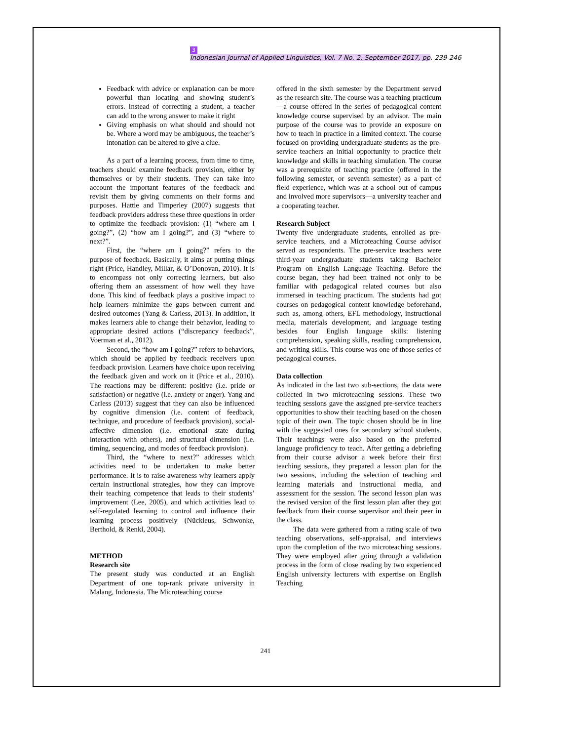3
Indonesian Journal of Applied Linguistics, Vol. 7 No. 2, September 2017, pp. 239-246
Feedback with advice or explanation can be more powerful than locating and showing student’s errors. Instead of correcting a student, a teacher can add to the wrong answer to make it right
Giving emphasis on what should and should not be. Where a word may be ambiguous, the teacher’s intonation can be altered to give a clue.
As a part of a learning process, from time to time, teachers should examine feedback provision, either by themselves or by their students. They can take into account the important features of the feedback and revisit them by giving comments on their forms and purposes. Hattie and Timperley (2007) suggests that feedback providers address these three questions in order to optimize the feedback provision: (1) “where am I going?”, (2) “how am I going?”, and (3) “where to next?”.
First, the “where am I going?” refers to the purpose of feedback. Basically, it aims at putting things right (Price, Handley, Millar, & O’Donovan, 2010). It is to encompass not only correcting learners, but also offering them an assessment of how well they have done. This kind of feedback plays a positive impact to help learners minimize the gaps between current and desired outcomes (Yang & Carless, 2013). In addition, it makes learners able to change their behavior, leading to appropriate desired actions (“discrepancy feedback”, Voerman et al., 2012).
Second, the “how am I going?” refers to behaviors, which should be applied by feedback receivers upon feedback provision. Learners have choice upon receiving the feedback given and work on it (Price et al., 2010). The reactions may be different: positive (i.e. pride or satisfaction) or negative (i.e. anxiety or anger). Yang and Carless (2013) suggest that they can also be influenced by cognitive dimension (i.e. content of feedback, technique, and procedure of feedback provision), social-affective dimension (i.e. emotional state during interaction with others), and structural dimension (i.e. timing, sequencing, and modes of feedback provision).
Third, the “where to next?” addresses which activities need to be undertaken to make better performance. It is to raise awareness why learners apply certain instructional strategies, how they can improve their teaching competence that leads to their students’ improvement (Lee, 2005), and which activities lead to self-regulated learning to control and influence their learning process positively (Nückleus, Schwonke, Berthold, & Renkl, 2004).
METHOD
Research site
The present study was conducted at an English Department of one top-rank private university in Malang, Indonesia. The Microteaching course
offered in the sixth semester by the Department served as the research site. The course was a teaching practicum—a course offered in the series of pedagogical content knowledge course supervised by an advisor. The main purpose of the course was to provide an exposure on how to teach in practice in a limited context. The course focused on providing undergraduate students as the pre-service teachers an initial opportunity to practice their knowledge and skills in teaching simulation. The course was a prerequisite of teaching practice (offered in the following semester, or seventh semester) as a part of field experience, which was at a school out of campus and involved more supervisors—a university teacher and a cooperating teacher.
Research Subject
Twenty five undergraduate students, enrolled as pre-service teachers, and a Microteaching Course advisor served as respondents. The pre-service teachers were third-year undergraduate students taking Bachelor Program on English Language Teaching. Before the course began, they had been trained not only to be familiar with pedagogical related courses but also immersed in teaching practicum. The students had got courses on pedagogical content knowledge beforehand, such as, among others, EFL methodology, instructional media, materials development, and language testing besides four English language skills: listening comprehension, speaking skills, reading comprehension, and writing skills. This course was one of those series of pedagogical courses.
Data collection
As indicated in the last two sub-sections, the data were collected in two microteaching sessions. These two teaching sessions gave the assigned pre-service teachers opportunities to show their teaching based on the chosen topic of their own. The topic chosen should be in line with the suggested ones for secondary school students. Their teachings were also based on the preferred language proficiency to teach. After getting a debriefing from their course advisor a week before their first teaching sessions, they prepared a lesson plan for the two sessions, including the selection of teaching and learning materials and instructional media, and assessment for the session. The second lesson plan was the revised version of the first lesson plan after they got feedback from their course supervisor and their peer in the class.
The data were gathered from a rating scale of two teaching observations, self-appraisal, and interviews upon the completion of the two microteaching sessions. They were employed after going through a validation process in the form of close reading by two experienced English university lecturers with expertise on English Teaching
241